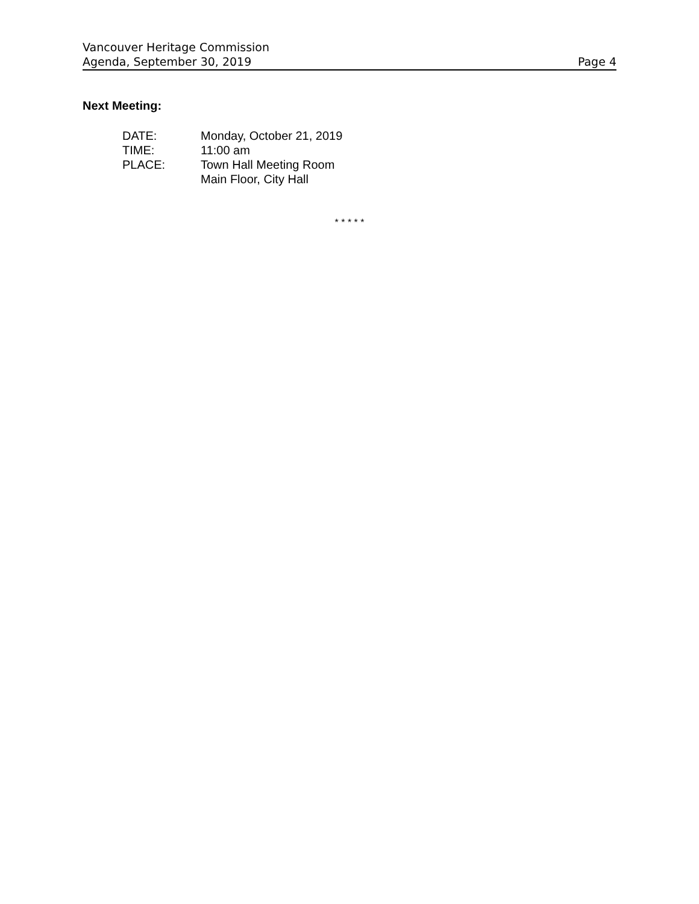Vancouver Heritage Commission
Agenda, September 30, 2019 Page 4
Next Meeting:
| DATE: | Monday, October 21, 2019 |
| TIME: | 11:00 am |
| PLACE: | Town Hall Meeting Room Main Floor, City Hall |
* * * * *